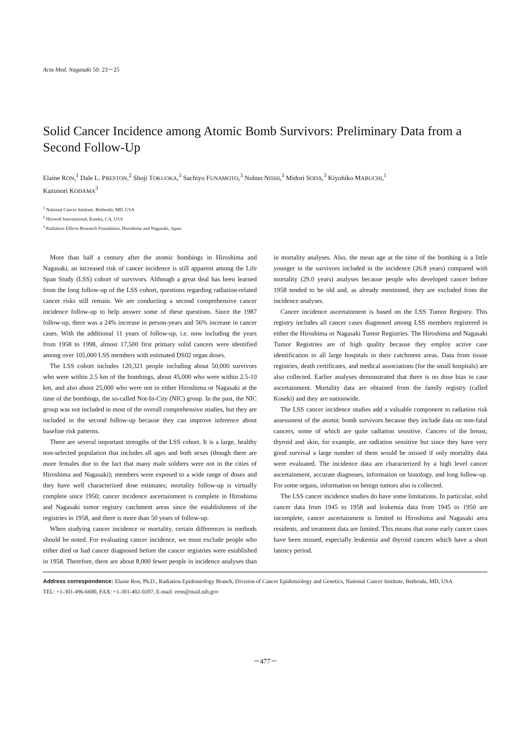Acta Med. Nagasaki 50: 23－25
Solid Cancer Incidence among Atomic Bomb Survivors: Preliminary Data from a Second Follow-Up
Elaine RON,<sup>1</sup> Dale L. PRESTON,<sup>2</sup> Shoji TOKUOKA,<sup>3</sup> Sachiyo FUNAMOTO,<sup>3</sup> Nobuo NISHI,<sup>3</sup> Midori SODA,<sup>3</sup> Kiyohiko MABUCHI,<sup>1</sup>
Kazunori KODAMA<sup>3</sup>
<sup>1</sup> National Cancer Institute, Bethesda, MD, USA
<sup>2</sup> Hirosoft International, Eureka, CA, USA
<sup>3</sup> Radiation Effects Research Foundation, Hiroshima and Nagasaki, Japan
More than half a century after the atomic bombings in Hiroshima and Nagasaki, an increased risk of cancer incidence is still apparent among the Life Span Study (LSS) cohort of survivors. Although a great deal has been learned from the long follow-up of the LSS cohort, questions regarding radiation-related cancer risks still remain. We are conducting a second comprehensive cancer incidence follow-up to help answer some of these questions. Since the 1987 follow-up, there was a 24% increase in person-years and 56% increase in cancer cases. With the additional 11 years of follow-up, i.e. now including the years from 1958 to 1998, almost 17,500 first primary solid cancers were identified among over 105,000 LSS members with estimated DS02 organ doses.
The LSS cohort includes 120,321 people including about 50,000 survivors who were within 2.5 km of the bombings, about 45,000 who were within 2.5-10 km, and also about 25,000 who were not in either Hiroshima or Nagasaki at the time of the bombings, the so-called Not-In-City (NIC) group. In the past, the NIC group was not included in most of the overall comprehensive studies, but they are included in the second follow-up because they can improve inference about baseline risk patterns.
There are several important strengths of the LSS cohort. It is a large, healthy non-selected population that includes all ages and both sexes (though there are more females due to the fact that many male soldiers were not in the cities of Hiroshima and Nagasaki); members were exposed to a wide range of doses and they have well characterized dose estimates; mortality follow-up is virtually complete since 1950; cancer incidence ascertainment is complete in Hiroshima and Nagasaki tumor registry catchment areas since the establishment of the registries in 1958, and there is more than 50 years of follow-up.
When studying cancer incidence or mortality, certain differences in methods should be noted. For evaluating cancer incidence, we must exclude people who either died or had cancer diagnosed before the cancer registries were established in 1958. Therefore, there are about 8,000 fewer people in incidence analyses than in mortality analyses. Also, the mean age at the time of the bombing is a little younger in the survivors included in the incidence (26.8 years) compared with mortality (29.0 years) analyses because people who developed cancer before 1958 tended to be old and, as already mentioned, they are excluded from the incidence analyses.
Cancer incidence ascertainment is based on the LSS Tumor Registry. This registry includes all cancer cases diagnosed among LSS members registered in either the Hiroshima or Nagasaki Tumor Registries. The Hiroshima and Nagasaki Tumor Registries are of high quality because they employ active case identification in all large hospitals in their catchment areas. Data from tissue registries, death certificates, and medical associations (for the small hospitals) are also collected. Earlier analyses demonstrated that there is no dose bias in case ascertainment. Mortality data are obtained from the family registry (called Koseki) and they are nationwide.
The LSS cancer incidence studies add a valuable component to radiation risk assessment of the atomic bomb survivors because they include data on non-fatal cancers, some of which are quite radiation sensitive. Cancers of the breast, thyroid and skin, for example, are radiation sensitive but since they have very good survival a large number of them would be missed if only mortality data were evaluated. The incidence data are characterized by a high level cancer ascertainment, accurate diagnoses, information on histology, and long follow-up. For some organs, information on benign tumors also is collected.
The LSS cancer incidence studies do have some limitations. In particular, solid cancer data from 1945 to 1958 and leukemia data from 1945 to 1950 are incomplete, cancer ascertainment is limited to Hiroshima and Nagasaki area residents, and treatment data are limited. This means that some early cancer cases have been missed, especially leukemia and thyroid cancers which have a short latency period.
Address correspondence: Elaine Ron, Ph.D., Radiation Epidemiology Branch, Division of Cancer Epidemiology and Genetics, National Cancer Institute, Bethesda, MD, USA
TEL: +1-301-496-6600, FAX: +1-301-402-0207, E-mail: eron@mail.nih.gov
－477－